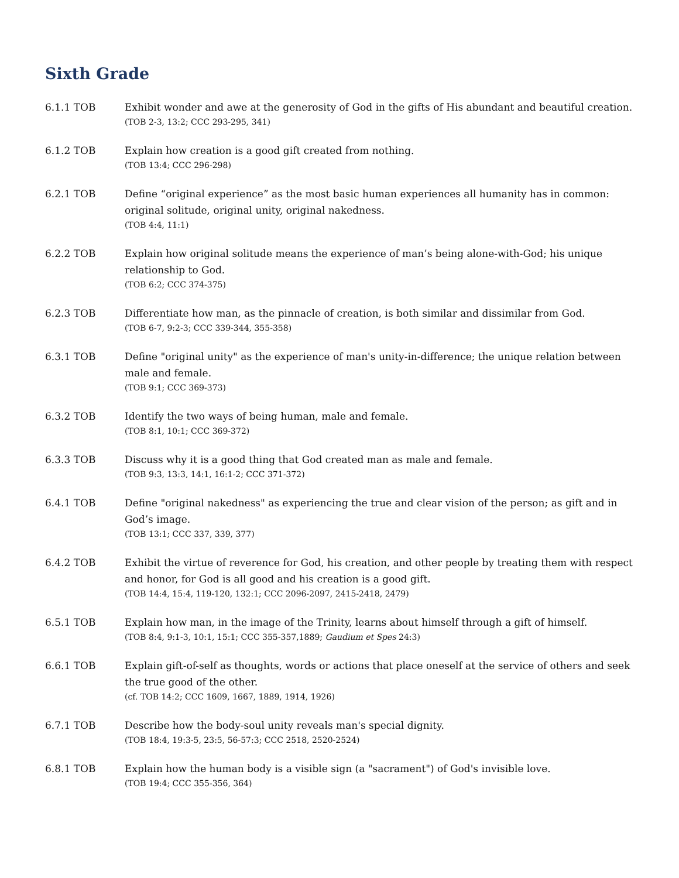Sixth Grade
6.1.1 TOB Exhibit wonder and awe at the generosity of God in the gifts of His abundant and beautiful creation.
(TOB 2-3, 13:2; CCC 293-295, 341)
6.1.2 TOB Explain how creation is a good gift created from nothing.
(TOB 13:4; CCC 296-298)
6.2.1 TOB Define “original experience” as the most basic human experiences all humanity has in common: original solitude, original unity, original nakedness.
(TOB 4:4, 11:1)
6.2.2 TOB Explain how original solitude means the experience of man’s being alone-with-God; his unique relationship to God.
(TOB 6:2; CCC 374-375)
6.2.3 TOB Differentiate how man, as the pinnacle of creation, is both similar and dissimilar from God.
(TOB 6-7, 9:2-3; CCC 339-344, 355-358)
6.3.1 TOB Define "original unity" as the experience of man's unity-in-difference; the unique relation between male and female.
(TOB 9:1; CCC 369-373)
6.3.2 TOB Identify the two ways of being human, male and female.
(TOB 8:1, 10:1; CCC 369-372)
6.3.3 TOB Discuss why it is a good thing that God created man as male and female.
(TOB 9:3, 13:3, 14:1, 16:1-2; CCC 371-372)
6.4.1 TOB Define "original nakedness" as experiencing the true and clear vision of the person; as gift and in God’s image.
(TOB 13:1; CCC 337, 339, 377)
6.4.2 TOB Exhibit the virtue of reverence for God, his creation, and other people by treating them with respect and honor, for God is all good and his creation is a good gift.
(TOB 14:4, 15:4, 119-120, 132:1; CCC 2096-2097, 2415-2418, 2479)
6.5.1 TOB Explain how man, in the image of the Trinity, learns about himself through a gift of himself.
(TOB 8:4, 9:1-3, 10:1, 15:1; CCC 355-357,1889; Gaudium et Spes 24:3)
6.6.1 TOB Explain gift-of-self as thoughts, words or actions that place oneself at the service of others and seek the true good of the other.
(cf. TOB 14:2; CCC 1609, 1667, 1889, 1914, 1926)
6.7.1 TOB Describe how the body-soul unity reveals man's special dignity.
(TOB 18:4, 19:3-5, 23:5, 56-57:3; CCC 2518, 2520-2524)
6.8.1 TOB Explain how the human body is a visible sign (a "sacrament") of God's invisible love.
(TOB 19:4; CCC 355-356, 364)